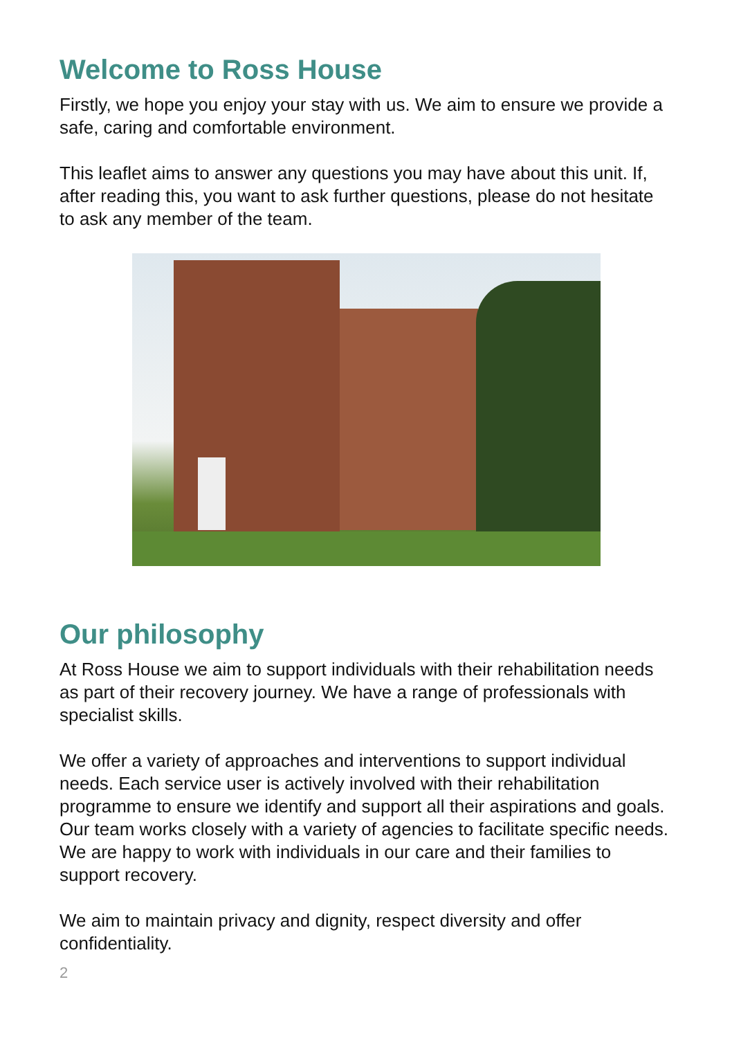Welcome to Ross House
Firstly, we hope you enjoy your stay with us. We aim to ensure we provide a safe, caring and comfortable environment.
This leaflet aims to answer any questions you may have about this unit. If, after reading this, you want to ask further questions, please do not hesitate to ask any member of the team.
Our philosophy
At Ross House we aim to support individuals with their rehabilitation needs as part of their recovery journey. We have a range of professionals with specialist skills.
We offer a variety of approaches and interventions to support individual needs. Each service user is actively involved with their rehabilitation programme to ensure we identify and support all their aspirations and goals. Our team works closely with a variety of agencies to facilitate specific needs. We are happy to work with individuals in our care and their families to support recovery.
We aim to maintain privacy and dignity, respect diversity and offer confidentiality.
2